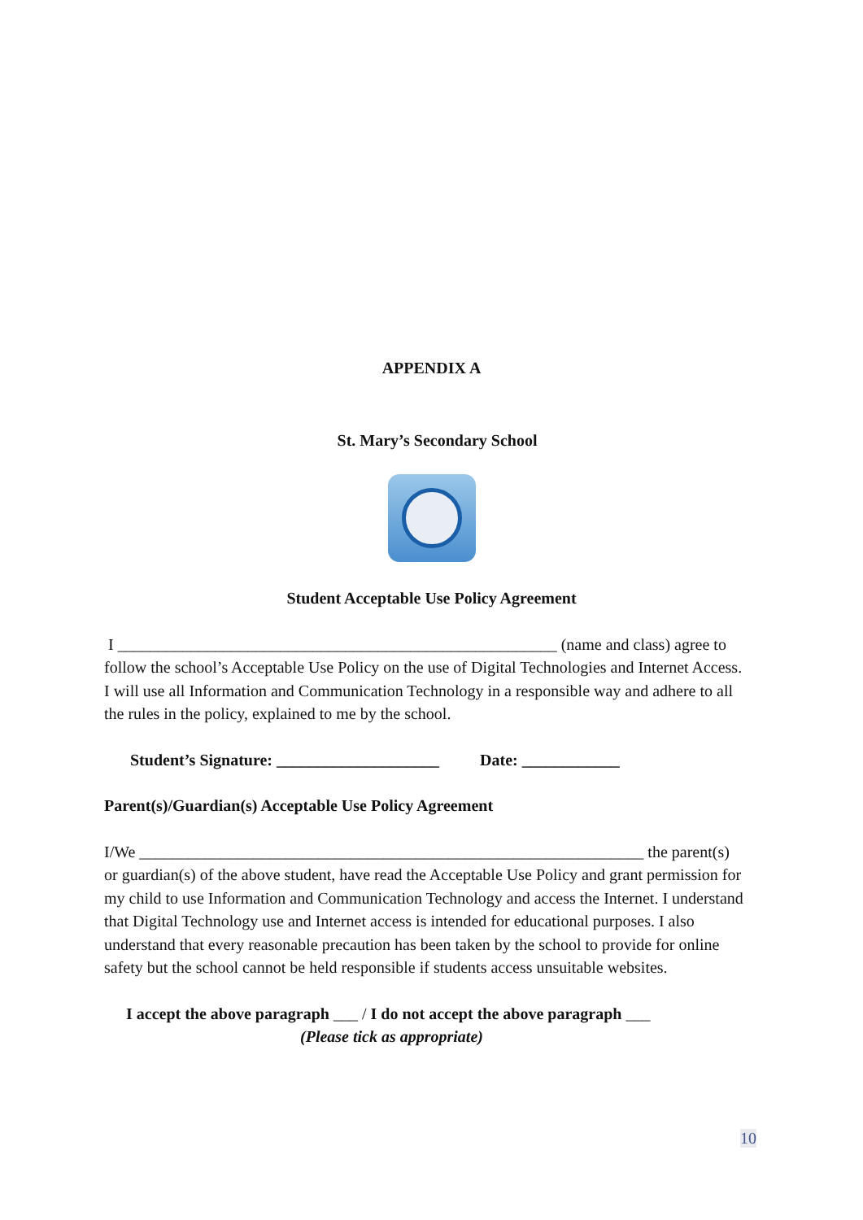APPENDIX A
St. Mary’s Secondary School
Student Acceptable Use Policy Agreement
I ______________________________________________________ (name and class) agree to follow the school’s Acceptable Use Policy on the use of Digital Technologies and Internet Access. I will use all Information and Communication Technology in a responsible way and adhere to all the rules in the policy, explained to me by the school.
Student’s Signature: ____________________ Date: ____________
Parent(s)/Guardian(s) Acceptable Use Policy Agreement
I/We ______________________________________________________________ the parent(s) or guardian(s) of the above student, have read the Acceptable Use Policy and grant permission for my child to use Information and Communication Technology and access the Internet. I understand that Digital Technology use and Internet access is intended for educational purposes. I also understand that every reasonable precaution has been taken by the school to provide for online safety but the school cannot be held responsible if students access unsuitable websites.
I accept the above paragraph ___ / I do not accept the above paragraph ___
(Please tick as appropriate)
10